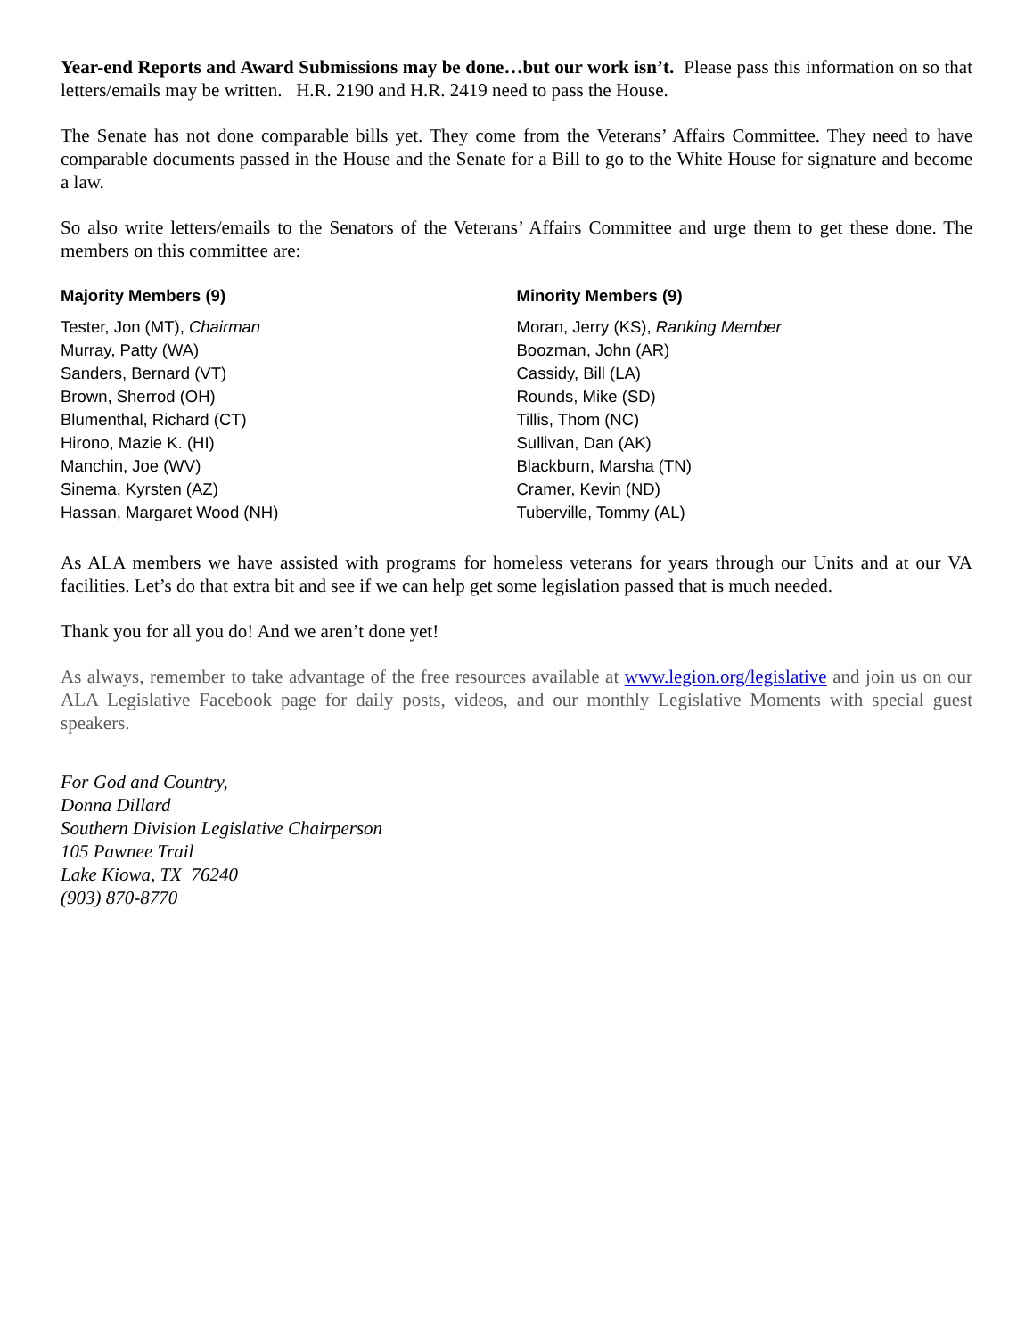Year-end Reports and Award Submissions may be done…but our work isn’t. Please pass this information on so that letters/emails may be written. H.R. 2190 and H.R. 2419 need to pass the House.
The Senate has not done comparable bills yet. They come from the Veterans’ Affairs Committee. They need to have comparable documents passed in the House and the Senate for a Bill to go to the White House for signature and become a law.
So also write letters/emails to the Senators of the Veterans’ Affairs Committee and urge them to get these done. The members on this committee are:
Majority Members (9)
Tester, Jon (MT), Chairman
Murray, Patty (WA)
Sanders, Bernard (VT)
Brown, Sherrod (OH)
Blumenthal, Richard (CT)
Hirono, Mazie K. (HI)
Manchin, Joe (WV)
Sinema, Kyrsten (AZ)
Hassan, Margaret Wood (NH)
Minority Members (9)
Moran, Jerry (KS), Ranking Member
Boozman, John (AR)
Cassidy, Bill (LA)
Rounds, Mike (SD)
Tillis, Thom (NC)
Sullivan, Dan (AK)
Blackburn, Marsha (TN)
Cramer, Kevin (ND)
Tuberville, Tommy (AL)
As ALA members we have assisted with programs for homeless veterans for years through our Units and at our VA facilities. Let’s do that extra bit and see if we can help get some legislation passed that is much needed.
Thank you for all you do! And we aren’t done yet!
As always, remember to take advantage of the free resources available at www.legion.org/legislative and join us on our ALA Legislative Facebook page for daily posts, videos, and our monthly Legislative Moments with special guest speakers.
For God and Country,
Donna Dillard
Southern Division Legislative Chairperson
105 Pawnee Trail
Lake Kiowa, TX 76240
(903) 870-8770